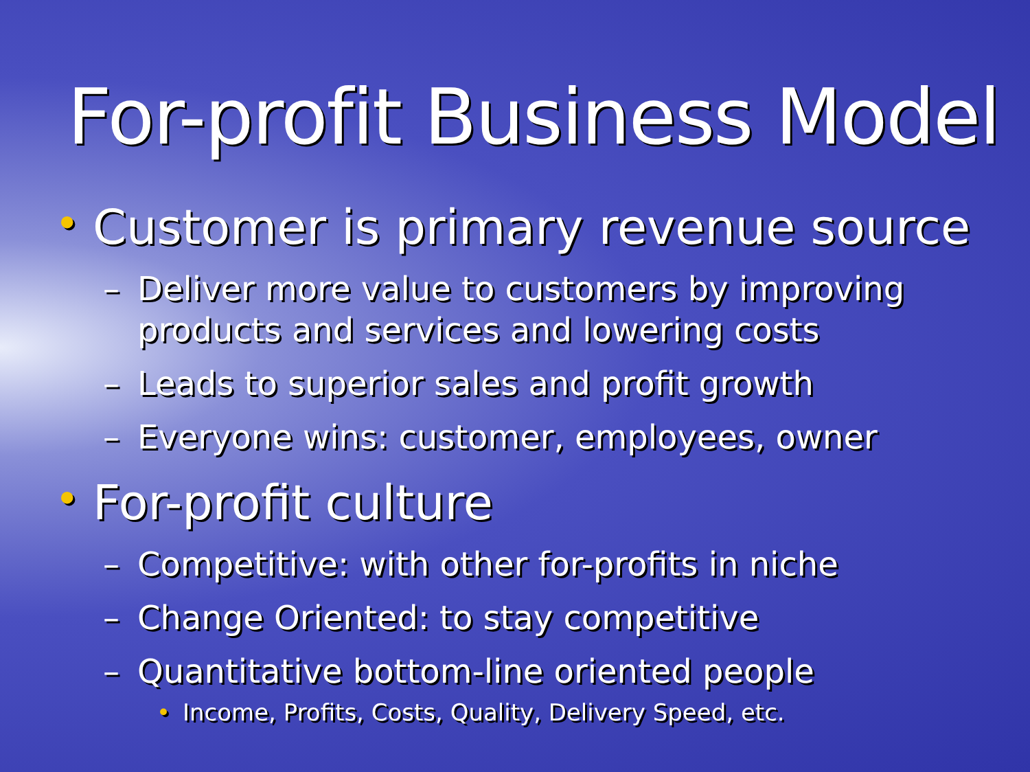For-profit Business Model
• Customer is primary revenue source
– Deliver more value to customers by improving products and services and lowering costs
– Leads to superior sales and profit growth
– Everyone wins: customer, employees, owner
• For-profit culture
– Competitive: with other for-profits in niche
– Change Oriented: to stay competitive
– Quantitative bottom-line oriented people
• Income, Profits, Costs, Quality, Delivery Speed, etc.